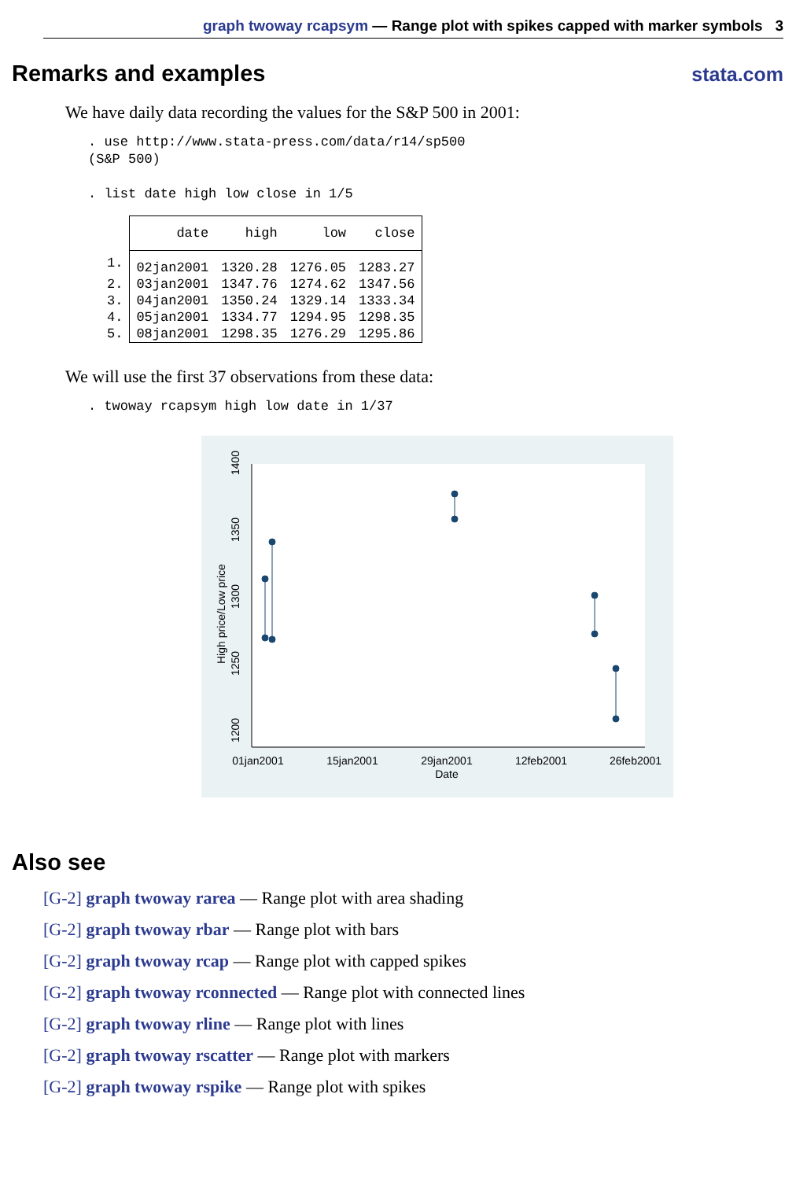graph twoway rcapsym — Range plot with spikes capped with marker symbols 3
Remarks and examples
stata.com
We have daily data recording the values for the S&P 500 in 2001:
. use http://www.stata-press.com/data/r14/sp500
(S&P 500)

. list date high low close in 1/5
| | date | high | low | close |
| --- | --- | --- | --- | --- |
| 1. | 02jan2001 | 1320.28 | 1276.05 | 1283.27 |
| 2. | 03jan2001 | 1347.76 | 1274.62 | 1347.56 |
| 3. | 04jan2001 | 1350.24 | 1329.14 | 1333.34 |
| 4. | 05jan2001 | 1334.77 | 1294.95 | 1298.35 |
| 5. | 08jan2001 | 1298.35 | 1276.29 | 1295.86 |
We will use the first 37 observations from these data:
. twoway rcapsym high low date in 1/37
01jan2001
15jan2001
29jan2001
12feb2001
26feb2001
Date
High price/Low price
1200
1250
1300
1350
1400
Also see
[G-2] graph twoway rarea — Range plot with area shading
[G-2] graph twoway rbar — Range plot with bars
[G-2] graph twoway rcap — Range plot with capped spikes
[G-2] graph twoway rconnected — Range plot with connected lines
[G-2] graph twoway rline — Range plot with lines
[G-2] graph twoway rscatter — Range plot with markers
[G-2] graph twoway rspike — Range plot with spikes